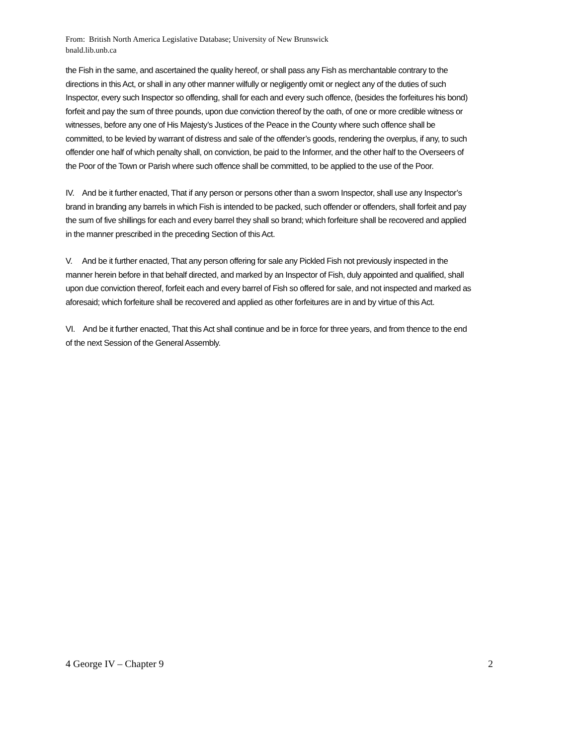From: British North America Legislative Database; University of New Brunswick
bnald.lib.unb.ca
the Fish in the same, and ascertained the quality hereof, or shall pass any Fish as merchantable contrary to the directions in this Act, or shall in any other manner wilfully or negligently omit or neglect any of the duties of such Inspector, every such Inspector so offending, shall for each and every such offence, (besides the forfeitures his bond) forfeit and pay the sum of three pounds, upon due conviction thereof by the oath, of one or more credible witness or witnesses, before any one of His Majesty’s Justices of the Peace in the County where such offence shall be committed, to be levied by warrant of distress and sale of the offender’s goods, rendering the overplus, if any, to such offender one half of which penalty shall, on conviction, be paid to the Informer, and the other half to the Overseers of the Poor of the Town or Parish where such offence shall be committed, to be applied to the use of the Poor.
IV. And be it further enacted, That if any person or persons other than a sworn Inspector, shall use any Inspector’s brand in branding any barrels in which Fish is intended to be packed, such offender or offenders, shall forfeit and pay the sum of five shillings for each and every barrel they shall so brand; which forfeiture shall be recovered and applied in the manner prescribed in the preceding Section of this Act.
V. And be it further enacted, That any person offering for sale any Pickled Fish not previously inspected in the manner herein before in that behalf directed, and marked by an Inspector of Fish, duly appointed and qualified, shall upon due conviction thereof, forfeit each and every barrel of Fish so offered for sale, and not inspected and marked as aforesaid; which forfeiture shall be recovered and applied as other forfeitures are in and by virtue of this Act.
VI. And be it further enacted, That this Act shall continue and be in force for three years, and from thence to the end of the next Session of the General Assembly.
4 George IV – Chapter 9 2